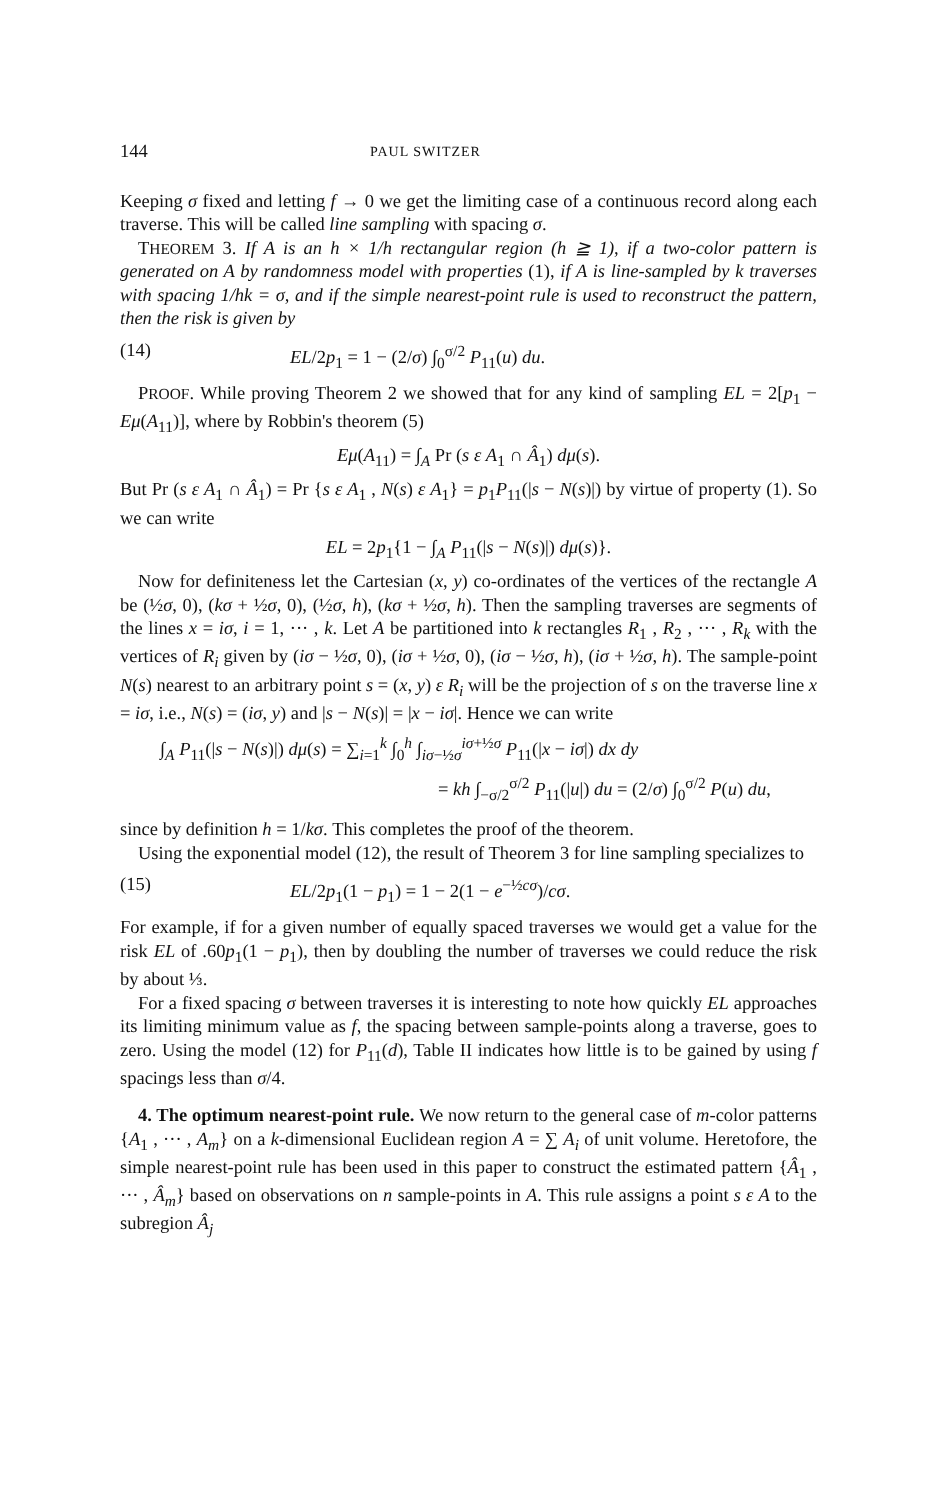144 PAUL SWITZER
Keeping σ fixed and letting f → 0 we get the limiting case of a continuous record along each traverse. This will be called line sampling with spacing σ.
THEOREM 3. If A is an h × 1/h rectangular region (h ≧ 1), if a two-color pattern is generated on A by randomness model with properties (1), if A is line-sampled by k traverses with spacing 1/hk = σ, and if the simple nearest-point rule is used to reconstruct the pattern, then the risk is given by
(14) EL/2p<sub>1</sub> = 1 − (2/σ) ∫<sub>0</sub><sup>σ/2</sup> P<sub>11</sub>(u) du.
PROOF. While proving Theorem 2 we showed that for any kind of sampling EL = 2[p<sub>1</sub> − Eμ(A<sub>11</sub>)], where by Robbin's theorem (5)
Eμ(A<sub>11</sub>) = ∫<sub>A</sub> Pr (s ε A<sub>1</sub> ∩ Â<sub>1</sub>) dμ(s).
But Pr (s ε A<sub>1</sub> ∩ Â<sub>1</sub>) = Pr {s ε A<sub>1</sub> , N(s) ε A<sub>1</sub>} = p<sub>1</sub>P<sub>11</sub>(|s − N(s)|) by virtue of property (1). So we can write
EL = 2p<sub>1</sub>{1 − ∫<sub>A</sub> P<sub>11</sub>(|s − N(s)|) dμ(s)}.
Now for definiteness let the Cartesian (x, y) co-ordinates of the vertices of the rectangle A be (½σ, 0), (kσ + ½σ, 0), (½σ, h), (kσ + ½σ, h). Then the sampling traverses are segments of the lines x = iσ, i = 1, ··· , k. Let A be partitioned into k rectangles R<sub>1</sub> , R<sub>2</sub> , ··· , R<sub>k</sub> with the vertices of R<sub>i</sub> given by (iσ − ½σ, 0), (iσ + ½σ, 0), (iσ − ½σ, h), (iσ + ½σ, h). The sample-point N(s) nearest to an arbitrary point s = (x, y) ε R<sub>i</sub> will be the projection of s on the traverse line x = iσ, i.e., N(s) = (iσ, y) and |s − N(s)| = |x − iσ|. Hence we can write
∫<sub>A</sub> P<sub>11</sub>(|s − N(s)|) dμ(s) = ∑<sub>i=1</sub><sup>k</sup> ∫<sub>0</sub><sup>h</sup> ∫<sub>iσ−½σ</sub><sup>iσ+½σ</sup> P<sub>11</sub>(|x − iσ|) dx dy
= kh ∫<sub>−σ/2</sub><sup>σ/2</sup> P<sub>11</sub>(|u|) du = (2/σ) ∫<sub>0</sub><sup>σ/2</sup> P(u) du,
since by definition h = 1/kσ. This completes the proof of the theorem.
Using the exponential model (12), the result of Theorem 3 for line sampling specializes to
(15) EL/2p<sub>1</sub>(1 − p<sub>1</sub>) = 1 − 2(1 − e<sup>−½cσ</sup>)/cσ.
For example, if for a given number of equally spaced traverses we would get a value for the risk EL of .60p<sub>1</sub>(1 − p<sub>1</sub>), then by doubling the number of traverses we could reduce the risk by about ⅓.
For a fixed spacing σ between traverses it is interesting to note how quickly EL approaches its limiting minimum value as f, the spacing between sample-points along a traverse, goes to zero. Using the model (12) for P<sub>11</sub>(d), Table II indicates how little is to be gained by using f spacings less than σ/4.
4. The optimum nearest-point rule. We now return to the general case of m-color patterns {A<sub>1</sub> , ··· , A<sub>m</sub>} on a k-dimensional Euclidean region A = ∑ A<sub>i</sub> of unit volume. Heretofore, the simple nearest-point rule has been used in this paper to construct the estimated pattern {Â<sub>1</sub> , ··· , Â<sub>m</sub>} based on observations on n sample-points in A. This rule assigns a point s ε A to the subregion Â<sub>j</sub>